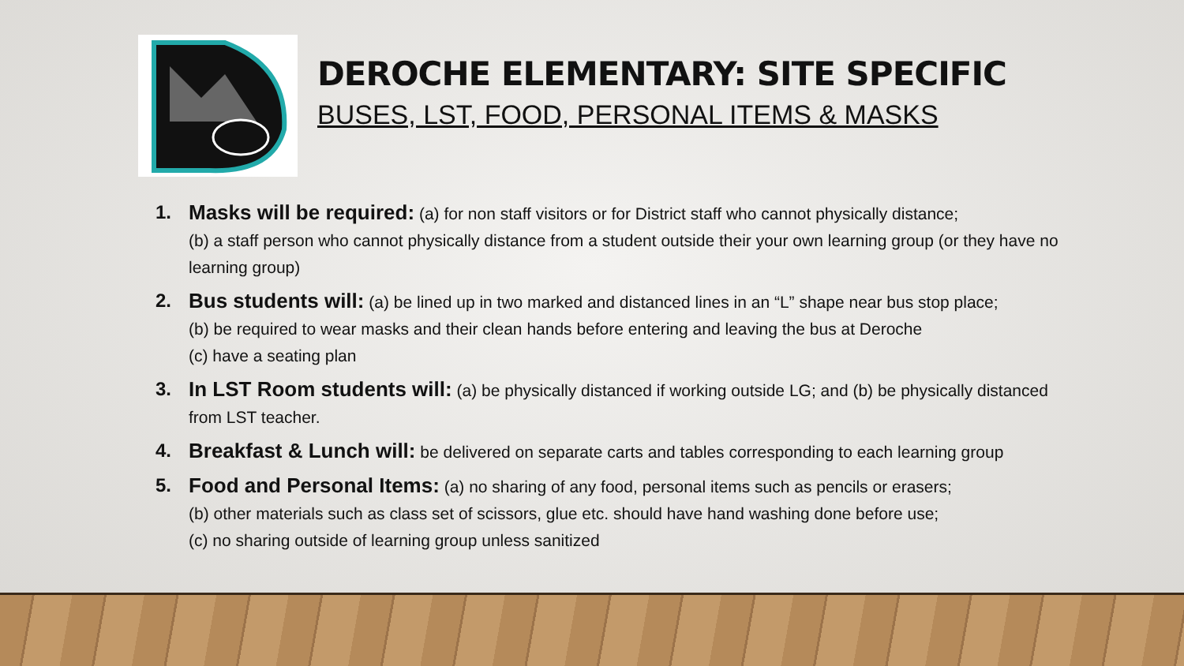DEROCHE ELEMENTARY: SITE SPECIFIC
BUSES, LST, FOOD, PERSONAL ITEMS & MASKS
1. Masks will be required: (a) for non staff visitors or for District staff who cannot physically distance;
(b) a staff person who cannot physically distance from a student outside their your own learning group (or they have no learning group)
2. Bus students will: (a) be lined up in two marked and distanced lines in an “L” shape near bus stop place;
(b) be required to wear masks and their clean hands before entering and leaving the bus at Deroche
(c) have a seating plan
3. In LST Room students will: (a) be physically distanced if working outside LG; and (b) be physically distanced from LST teacher.
4. Breakfast & Lunch will: be delivered on separate carts and tables corresponding to each learning group
5. Food and Personal Items: (a) no sharing of any food, personal items such as pencils or erasers;
(b) other materials such as class set of scissors, glue etc. should have hand washing done before use;
(c) no sharing outside of learning group unless sanitized